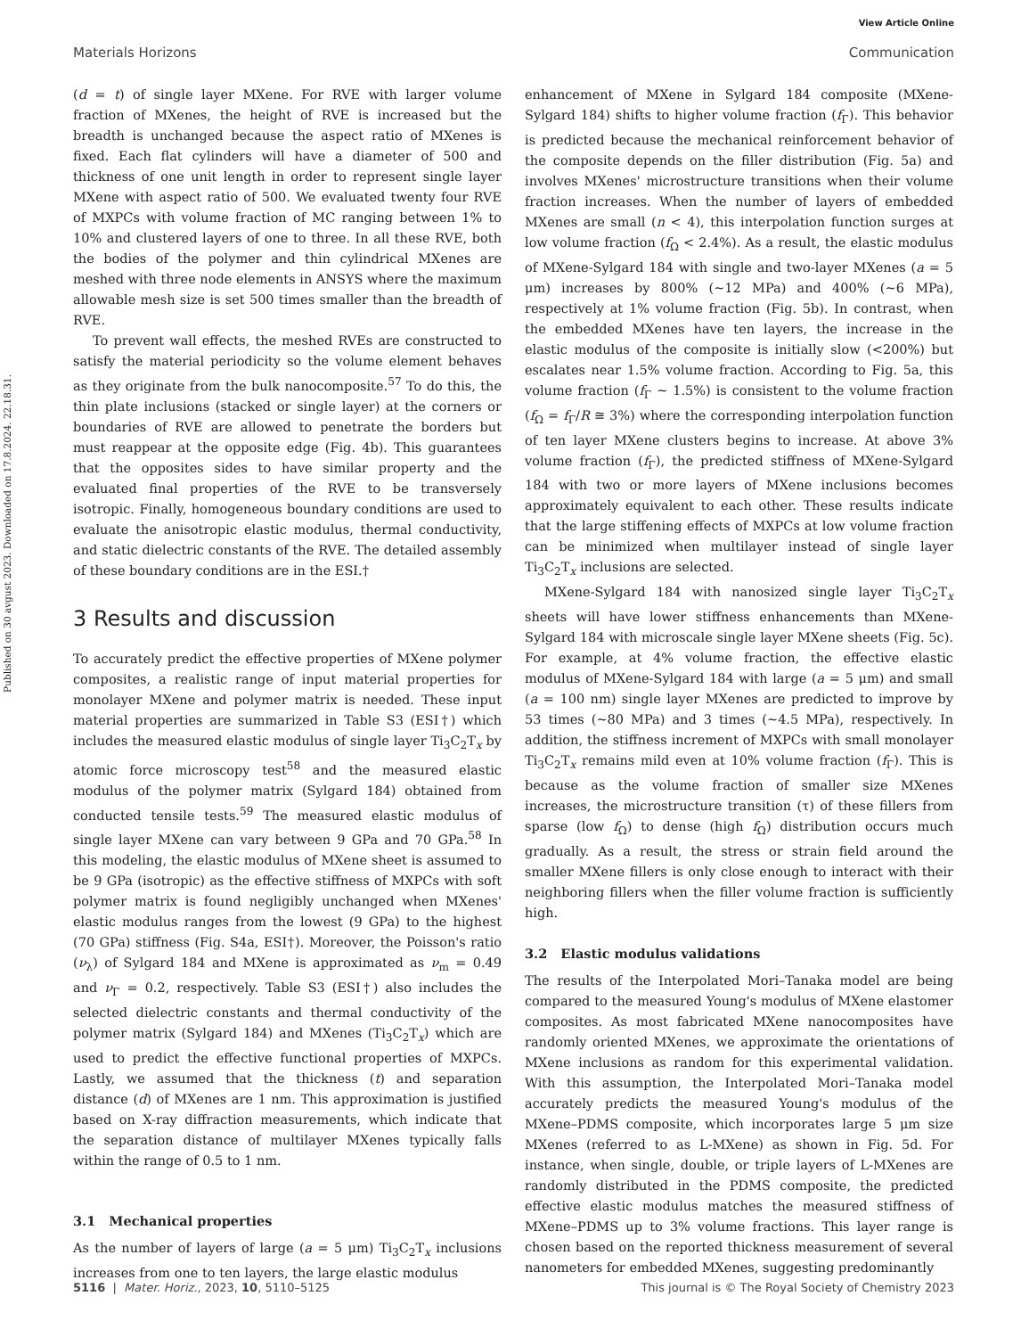View Article Online
Materials Horizons Communication
Published on 30 avgust 2023. Downloaded on 17.8.2024. 22.18.31.
(d = t) of single layer MXene. For RVE with larger volume fraction of MXenes, the height of RVE is increased but the breadth is unchanged because the aspect ratio of MXenes is fixed. Each flat cylinders will have a diameter of 500 and thickness of one unit length in order to represent single layer MXene with aspect ratio of 500. We evaluated twenty four RVE of MXPCs with volume fraction of MC ranging between 1% to 10% and clustered layers of one to three. In all these RVE, both the bodies of the polymer and thin cylindrical MXenes are meshed with three node elements in ANSYS where the maximum allowable mesh size is set 500 times smaller than the breadth of RVE.
To prevent wall effects, the meshed RVEs are constructed to satisfy the material periodicity so the volume element behaves as they originate from the bulk nanocomposite.<sup>57</sup> To do this, the thin plate inclusions (stacked or single layer) at the corners or boundaries of RVE are allowed to penetrate the borders but must reappear at the opposite edge (Fig. 4b). This guarantees that the opposites sides to have similar property and the evaluated final properties of the RVE to be transversely isotropic. Finally, homogeneous boundary conditions are used to evaluate the anisotropic elastic modulus, thermal conductivity, and static dielectric constants of the RVE. The detailed assembly of these boundary conditions are in the ESI.†
3 Results and discussion
To accurately predict the effective properties of MXene polymer composites, a realistic range of input material properties for monolayer MXene and polymer matrix is needed. These input material properties are summarized in Table S3 (ESI†) which includes the measured elastic modulus of single layer Ti<sub>3</sub>C<sub>2</sub>T<sub>x</sub> by atomic force microscopy test<sup>58</sup> and the measured elastic modulus of the polymer matrix (Sylgard 184) obtained from conducted tensile tests.<sup>59</sup> The measured elastic modulus of single layer MXene can vary between 9 GPa and 70 GPa.<sup>58</sup> In this modeling, the elastic modulus of MXene sheet is assumed to be 9 GPa (isotropic) as the effective stiffness of MXPCs with soft polymer matrix is found negligibly unchanged when MXenes' elastic modulus ranges from the lowest (9 GPa) to the highest (70 GPa) stiffness (Fig. S4a, ESI†). Moreover, the Poisson's ratio (ν<sub>λ</sub>) of Sylgard 184 and MXene is approximated as ν<sub>m</sub> = 0.49 and ν<sub>Γ</sub> = 0.2, respectively. Table S3 (ESI†) also includes the selected dielectric constants and thermal conductivity of the polymer matrix (Sylgard 184) and MXenes (Ti<sub>3</sub>C<sub>2</sub>T<sub>x</sub>) which are used to predict the effective functional properties of MXPCs. Lastly, we assumed that the thickness (t) and separation distance (d) of MXenes are 1 nm. This approximation is justified based on X-ray diffraction measurements, which indicate that the separation distance of multilayer MXenes typically falls within the range of 0.5 to 1 nm.
3.1 Mechanical properties
As the number of layers of large (a = 5 μm) Ti<sub>3</sub>C<sub>2</sub>T<sub>x</sub> inclusions increases from one to ten layers, the large elastic modulus
enhancement of MXene in Sylgard 184 composite (MXene-Sylgard 184) shifts to higher volume fraction (f<sub>Γ</sub>). This behavior is predicted because the mechanical reinforcement behavior of the composite depends on the filler distribution (Fig. 5a) and involves MXenes' microstructure transitions when their volume fraction increases. When the number of layers of embedded MXenes are small (n < 4), this interpolation function surges at low volume fraction (f<sub>Ω</sub> < 2.4%). As a result, the elastic modulus of MXene-Sylgard 184 with single and two-layer MXenes (a = 5 μm) increases by 800% (∼12 MPa) and 400% (∼6 MPa), respectively at 1% volume fraction (Fig. 5b). In contrast, when the embedded MXenes have ten layers, the increase in the elastic modulus of the composite is initially slow (<200%) but escalates near 1.5% volume fraction. According to Fig. 5a, this volume fraction (f<sub>Γ</sub> ∼ 1.5%) is consistent to the volume fraction (f<sub>Ω</sub> = f<sub>Γ</sub>/R ≅ 3%) where the corresponding interpolation function of ten layer MXene clusters begins to increase. At above 3% volume fraction (f<sub>Γ</sub>), the predicted stiffness of MXene-Sylgard 184 with two or more layers of MXene inclusions becomes approximately equivalent to each other. These results indicate that the large stiffening effects of MXPCs at low volume fraction can be minimized when multilayer instead of single layer Ti<sub>3</sub>C<sub>2</sub>T<sub>x</sub> inclusions are selected.
MXene-Sylgard 184 with nanosized single layer Ti<sub>3</sub>C<sub>2</sub>T<sub>x</sub> sheets will have lower stiffness enhancements than MXene-Sylgard 184 with microscale single layer MXene sheets (Fig. 5c). For example, at 4% volume fraction, the effective elastic modulus of MXene-Sylgard 184 with large (a = 5 μm) and small (a = 100 nm) single layer MXenes are predicted to improve by 53 times (∼80 MPa) and 3 times (∼4.5 MPa), respectively. In addition, the stiffness increment of MXPCs with small monolayer Ti<sub>3</sub>C<sub>2</sub>T<sub>x</sub> remains mild even at 10% volume fraction (f<sub>Γ</sub>). This is because as the volume fraction of smaller size MXenes increases, the microstructure transition (τ) of these fillers from sparse (low f<sub>Ω</sub>) to dense (high f<sub>Ω</sub>) distribution occurs much gradually. As a result, the stress or strain field around the smaller MXene fillers is only close enough to interact with their neighboring fillers when the filler volume fraction is sufficiently high.
3.2 Elastic modulus validations
The results of the Interpolated Mori–Tanaka model are being compared to the measured Young's modulus of MXene elastomer composites. As most fabricated MXene nanocomposites have randomly oriented MXenes, we approximate the orientations of MXene inclusions as random for this experimental validation. With this assumption, the Interpolated Mori–Tanaka model accurately predicts the measured Young's modulus of the MXene–PDMS composite, which incorporates large 5 μm size MXenes (referred to as L-MXene) as shown in Fig. 5d. For instance, when single, double, or triple layers of L-MXenes are randomly distributed in the PDMS composite, the predicted effective elastic modulus matches the measured stiffness of MXene–PDMS up to 3% volume fractions. This layer range is chosen based on the reported thickness measurement of several nanometers for embedded MXenes, suggesting predominantly
5116 | Mater. Horiz., 2023, 10, 5110–5125 This journal is © The Royal Society of Chemistry 2023